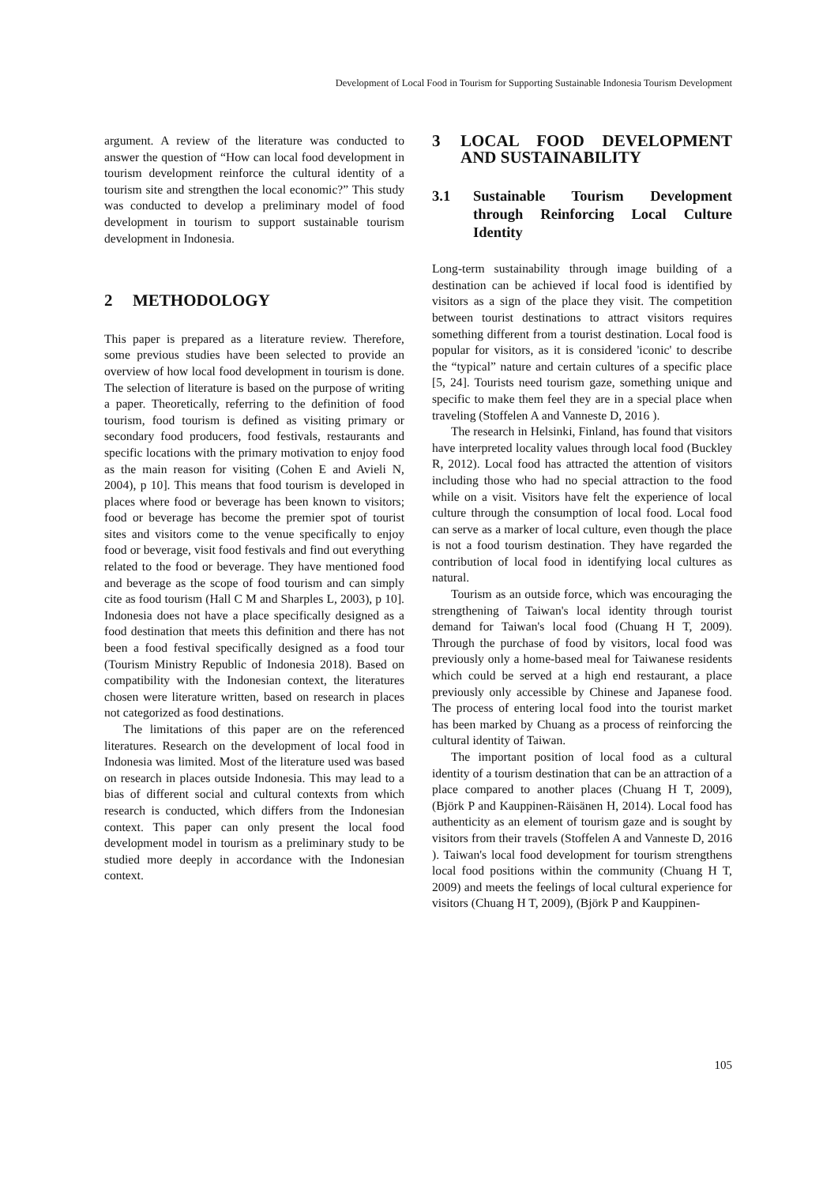Development of Local Food in Tourism for Supporting Sustainable Indonesia Tourism Development
argument. A review of the literature was conducted to answer the question of “How can local food development in tourism development reinforce the cultural identity of a tourism site and strengthen the local economic?” This study was conducted to develop a preliminary model of food development in tourism to support sustainable tourism development in Indonesia.
2 METHODOLOGY
This paper is prepared as a literature review. Therefore, some previous studies have been selected to provide an overview of how local food development in tourism is done. The selection of literature is based on the purpose of writing a paper. Theoretically, referring to the definition of food tourism, food tourism is defined as visiting primary or secondary food producers, food festivals, restaurants and specific locations with the primary motivation to enjoy food as the main reason for visiting (Cohen E and Avieli N, 2004), p 10]. This means that food tourism is developed in places where food or beverage has been known to visitors; food or beverage has become the premier spot of tourist sites and visitors come to the venue specifically to enjoy food or beverage, visit food festivals and find out everything related to the food or beverage. They have mentioned food and beverage as the scope of food tourism and can simply cite as food tourism (Hall C M and Sharples L, 2003), p 10]. Indonesia does not have a place specifically designed as a food destination that meets this definition and there has not been a food festival specifically designed as a food tour (Tourism Ministry Republic of Indonesia 2018). Based on compatibility with the Indonesian context, the literatures chosen were literature written, based on research in places not categorized as food destinations.
The limitations of this paper are on the referenced literatures. Research on the development of local food in Indonesia was limited. Most of the literature used was based on research in places outside Indonesia. This may lead to a bias of different social and cultural contexts from which research is conducted, which differs from the Indonesian context. This paper can only present the local food development model in tourism as a preliminary study to be studied more deeply in accordance with the Indonesian context.
3 LOCAL FOOD DEVELOPMENT AND SUSTAINABILITY
3.1 Sustainable Tourism Development through Reinforcing Local Culture Identity
Long-term sustainability through image building of a destination can be achieved if local food is identified by visitors as a sign of the place they visit. The competition between tourist destinations to attract visitors requires something different from a tourist destination. Local food is popular for visitors, as it is considered 'iconic' to describe the “typical” nature and certain cultures of a specific place [5, 24]. Tourists need tourism gaze, something unique and specific to make them feel they are in a special place when traveling (Stoffelen A and Vanneste D, 2016 ).
The research in Helsinki, Finland, has found that visitors have interpreted locality values through local food (Buckley R, 2012). Local food has attracted the attention of visitors including those who had no special attraction to the food while on a visit. Visitors have felt the experience of local culture through the consumption of local food. Local food can serve as a marker of local culture, even though the place is not a food tourism destination. They have regarded the contribution of local food in identifying local cultures as natural.
Tourism as an outside force, which was encouraging the strengthening of Taiwan's local identity through tourist demand for Taiwan's local food (Chuang H T, 2009). Through the purchase of food by visitors, local food was previously only a home-based meal for Taiwanese residents which could be served at a high end restaurant, a place previously only accessible by Chinese and Japanese food. The process of entering local food into the tourist market has been marked by Chuang as a process of reinforcing the cultural identity of Taiwan.
The important position of local food as a cultural identity of a tourism destination that can be an attraction of a place compared to another places (Chuang H T, 2009), (Björk P and Kauppinen-Räisänen H, 2014). Local food has authenticity as an element of tourism gaze and is sought by visitors from their travels (Stoffelen A and Vanneste D, 2016 ). Taiwan's local food development for tourism strengthens local food positions within the community (Chuang H T, 2009) and meets the feelings of local cultural experience for visitors (Chuang H T, 2009), (Björk P and Kauppinen-
105